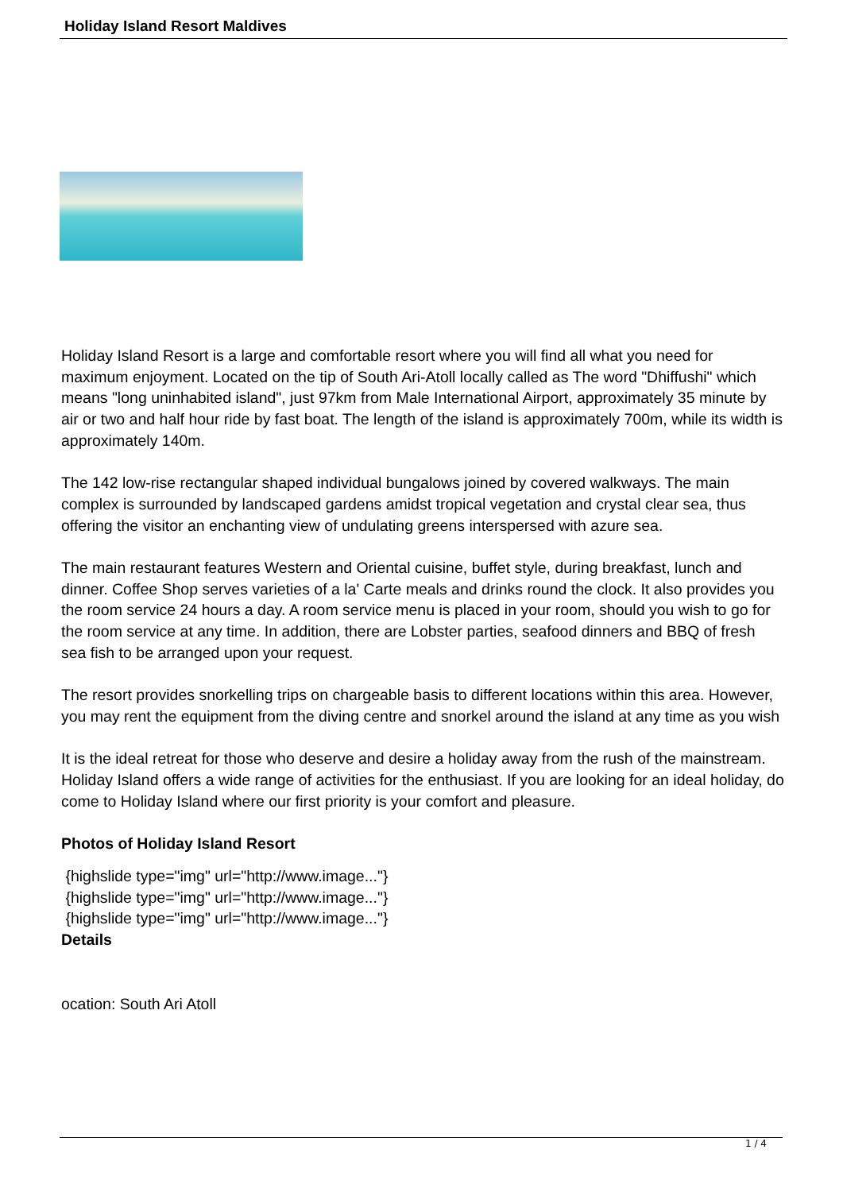Holiday Island Resort Maldives
Holiday Island Resort is a large and comfortable resort where you will find all what you need for maximum enjoyment. Located on the tip of South Ari-Atoll locally called as The word "Dhiffushi" which means "long uninhabited island", just 97km from Male International Airport, approximately 35 minute by air or two and half hour ride by fast boat. The length of the island is approximately 700m, while its width is approximately 140m.
The 142 low-rise rectangular shaped individual bungalows joined by covered walkways. The main complex is surrounded by landscaped gardens amidst tropical vegetation and crystal clear sea, thus offering the visitor an enchanting view of undulating greens interspersed with azure sea.
The main restaurant features Western and Oriental cuisine, buffet style, during breakfast, lunch and dinner. Coffee Shop serves varieties of a la' Carte meals and drinks round the clock. It also provides you the room service 24 hours a day. A room service menu is placed in your room, should you wish to go for the room service at any time. In addition, there are Lobster parties, seafood dinners and BBQ of fresh sea fish to be arranged upon your request.
The resort provides snorkelling trips on chargeable basis to different locations within this area. However, you may rent the equipment from the diving centre and snorkel around the island at any time as you wish
It is the ideal retreat for those who deserve and desire a holiday away from the rush of the mainstream. Holiday Island offers a wide range of activities for the enthusiast. If you are looking for an ideal holiday, do come to Holiday Island where our first priority is your comfort and pleasure.
Photos of Holiday Island Resort
{highslide type="img" url="http://www.image..."}
{highslide type="img" url="http://www.image..."}
{highslide type="img" url="http://www.image..."}
Details
ocation: South Ari Atoll
1 / 4